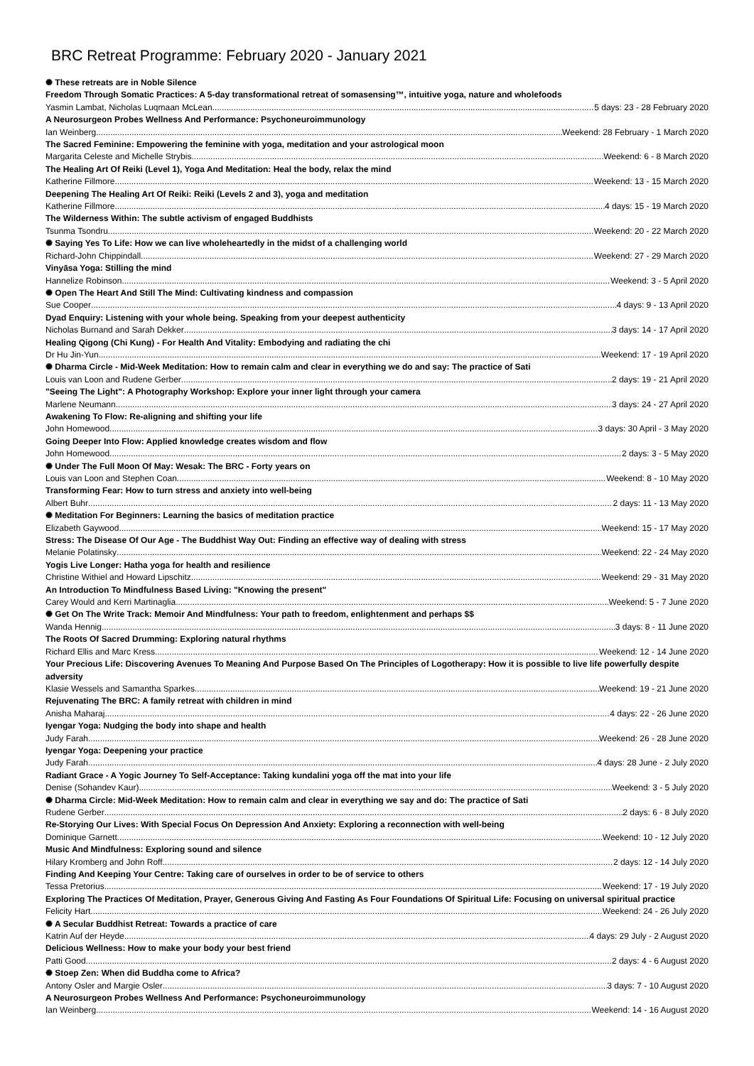BRC Retreat Programme: February 2020 - January 2021
✺ These retreats are in Noble Silence
Freedom Through Somatic Practices: A 5-day transformational retreat of somasensing™, intuitive yoga, nature and wholefoods
Yasmin Lambat, Nicholas Luqmaan McLean 5 days: 23 - 28 February 2020
A Neurosurgeon Probes Wellness And Performance: Psychoneuroimmunology
Ian Weinberg Weekend: 28 February - 1 March 2020
The Sacred Feminine: Empowering the feminine with yoga, meditation and your astrological moon
Margarita Celeste and Michelle Strybis Weekend: 6 - 8 March 2020
The Healing Art Of Reiki (Level 1), Yoga And Meditation: Heal the body, relax the mind
Katherine Fillmore Weekend: 13 - 15 March 2020
Deepening The Healing Art Of Reiki: Reiki (Levels 2 and 3), yoga and meditation
Katherine Fillmore 4 days: 15 - 19 March 2020
The Wilderness Within: The subtle activism of engaged Buddhists
Tsunma Tsondru Weekend: 20 - 22 March 2020
✺ Saying Yes To Life: How we can live wholeheartedly in the midst of a challenging world
Richard-John Chippindall Weekend: 27 - 29 March 2020
Vinyāsa Yoga: Stilling the mind
Hannelize Robinson Weekend: 3 - 5 April 2020
✺ Open The Heart And Still The Mind: Cultivating kindness and compassion
Sue Cooper 4 days: 9 - 13 April 2020
Dyad Enquiry: Listening with your whole being. Speaking from your deepest authenticity
Nicholas Burnand and Sarah Dekker 3 days: 14 - 17 April 2020
Healing Qigong (Chi Kung) - For Health And Vitality: Embodying and radiating the chi
Dr Hu Jin-Yun Weekend: 17 - 19 April 2020
✺ Dharma Circle - Mid-Week Meditation: How to remain calm and clear in everything we do and say: The practice of Sati
Louis van Loon and Rudene Gerber 2 days: 19 - 21 April 2020
"Seeing The Light": A Photography Workshop: Explore your inner light through your camera
Marlene Neumann 3 days: 24 - 27 April 2020
Awakening To Flow: Re-aligning and shifting your life
John Homewood 3 days: 30 April - 3 May 2020
Going Deeper Into Flow: Applied knowledge creates wisdom and flow
John Homewood 2 days: 3 - 5 May 2020
✺ Under The Full Moon Of May: Wesak: The BRC - Forty years on
Louis van Loon and Stephen Coan Weekend: 8 - 10 May 2020
Transforming Fear: How to turn stress and anxiety into well-being
Albert Buhr 2 days: 11 - 13 May 2020
✺ Meditation For Beginners: Learning the basics of meditation practice
Elizabeth Gaywood Weekend: 15 - 17 May 2020
Stress: The Disease Of Our Age - The Buddhist Way Out: Finding an effective way of dealing with stress
Melanie Polatinsky Weekend: 22 - 24 May 2020
Yogis Live Longer: Hatha yoga for health and resilience
Christine Withiel and Howard Lipschitz Weekend: 29 - 31 May 2020
An Introduction To Mindfulness Based Living: "Knowing the present"
Carey Would and Kerri Martinaglia Weekend: 5 - 7 June 2020
✺ Get On The Write Track: Memoir And Mindfulness: Your path to freedom, enlightenment and perhaps $$
Wanda Hennig 3 days: 8 - 11 June 2020
The Roots Of Sacred Drumming: Exploring natural rhythms
Richard Ellis and Marc Kress Weekend: 12 - 14 June 2020
Your Precious Life: Discovering Avenues To Meaning And Purpose Based On The Principles of Logotherapy: How it is possible to live life powerfully despite adversity
Klasie Wessels and Samantha Sparkes Weekend: 19 - 21 June 2020
Rejuvenating The BRC: A family retreat with children in mind
Anisha Maharaj 4 days: 22 - 26 June 2020
Iyengar Yoga: Nudging the body into shape and health
Judy Farah Weekend: 26 - 28 June 2020
Iyengar Yoga: Deepening your practice
Judy Farah 4 days: 28 June - 2 July 2020
Radiant Grace - A Yogic Journey To Self-Acceptance: Taking kundalini yoga off the mat into your life
Denise (Sohandev Kaur) Weekend: 3 - 5 July 2020
✺ Dharma Circle: Mid-Week Meditation: How to remain calm and clear in everything we say and do: The practice of Sati
Rudene Gerber 2 days: 6 - 8 July 2020
Re-Storying Our Lives: With Special Focus On Depression And Anxiety: Exploring a reconnection with well-being
Dominique Garnett Weekend: 10 - 12 July 2020
Music And Mindfulness: Exploring sound and silence
Hilary Kromberg and John Roff 2 days: 12 - 14 July 2020
Finding And Keeping Your Centre: Taking care of ourselves in order to be of service to others
Tessa Pretorius Weekend: 17 - 19 July 2020
Exploring The Practices Of Meditation, Prayer, Generous Giving And Fasting As Four Foundations Of Spiritual Life: Focusing on universal spiritual practice
Felicity Hart Weekend: 24 - 26 July 2020
✺ A Secular Buddhist Retreat: Towards a practice of care
Katrin Auf der Heyde 4 days: 29 July - 2 August 2020
Delicious Wellness: How to make your body your best friend
Patti Good 2 days: 4 - 6 August 2020
✺ Stoep Zen: When did Buddha come to Africa?
Antony Osler and Margie Osler 3 days: 7 - 10 August 2020
A Neurosurgeon Probes Wellness And Performance: Psychoneuroimmunology
Ian Weinberg Weekend: 14 - 16 August 2020